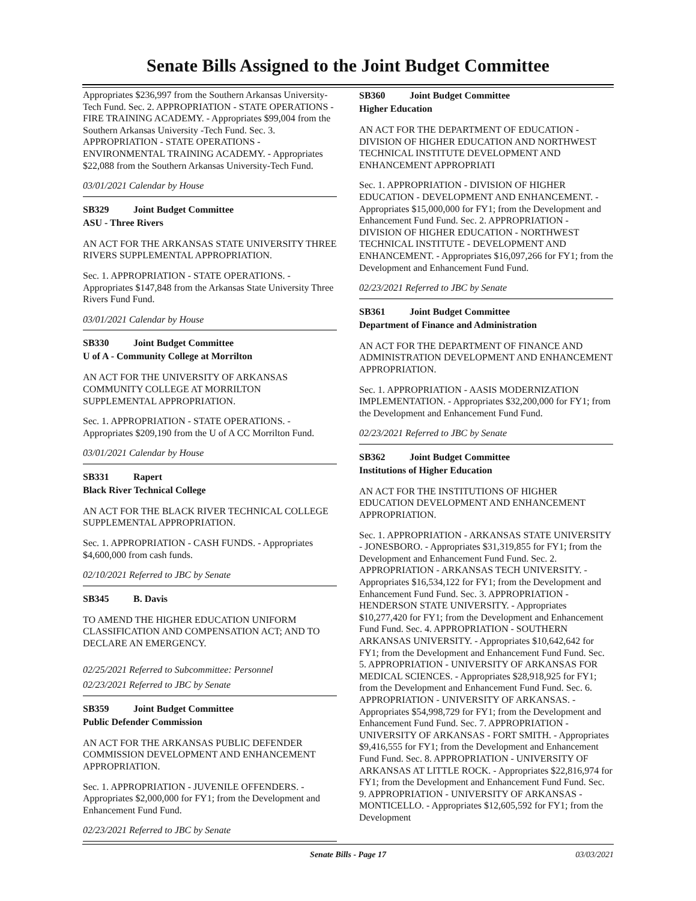Senate Bills Assigned to the Joint Budget Committee
Appropriates $236,997 from the Southern Arkansas University-Tech Fund. Sec. 2. APPROPRIATION - STATE OPERATIONS - FIRE TRAINING ACADEMY. - Appropriates $99,004 from the Southern Arkansas University -Tech Fund. Sec. 3. APPROPRIATION - STATE OPERATIONS - ENVIRONMENTAL TRAINING ACADEMY. - Appropriates $22,088 from the Southern Arkansas University-Tech Fund.
03/01/2021 Calendar by House
SB329 Joint Budget Committee
ASU - Three Rivers
AN ACT FOR THE ARKANSAS STATE UNIVERSITY THREE RIVERS SUPPLEMENTAL APPROPRIATION.
Sec. 1. APPROPRIATION - STATE OPERATIONS. - Appropriates $147,848 from the Arkansas State University Three Rivers Fund Fund.
03/01/2021 Calendar by House
SB330 Joint Budget Committee
U of A - Community College at Morrilton
AN ACT FOR THE UNIVERSITY OF ARKANSAS COMMUNITY COLLEGE AT MORRILTON SUPPLEMENTAL APPROPRIATION.
Sec. 1. APPROPRIATION - STATE OPERATIONS. - Appropriates $209,190 from the U of A CC Morrilton Fund.
03/01/2021 Calendar by House
SB331 Rapert
Black River Technical College
AN ACT FOR THE BLACK RIVER TECHNICAL COLLEGE SUPPLEMENTAL APPROPRIATION.
Sec. 1. APPROPRIATION - CASH FUNDS. - Appropriates $4,600,000 from cash funds.
02/10/2021 Referred to JBC by Senate
SB345 B. Davis
TO AMEND THE HIGHER EDUCATION UNIFORM CLASSIFICATION AND COMPENSATION ACT; AND TO DECLARE AN EMERGENCY.
02/25/2021 Referred to Subcommittee: Personnel
02/23/2021 Referred to JBC by Senate
SB359 Joint Budget Committee
Public Defender Commission
AN ACT FOR THE ARKANSAS PUBLIC DEFENDER COMMISSION DEVELOPMENT AND ENHANCEMENT APPROPRIATION.
Sec. 1. APPROPRIATION - JUVENILE OFFENDERS. - Appropriates $2,000,000 for FY1; from the Development and Enhancement Fund Fund.
02/23/2021 Referred to JBC by Senate
SB360 Joint Budget Committee
Higher Education
AN ACT FOR THE DEPARTMENT OF EDUCATION - DIVISION OF HIGHER EDUCATION AND NORTHWEST TECHNICAL INSTITUTE DEVELOPMENT AND ENHANCEMENT APPROPRIATI
Sec. 1. APPROPRIATION - DIVISION OF HIGHER EDUCATION - DEVELOPMENT AND ENHANCEMENT. - Appropriates $15,000,000 for FY1; from the Development and Enhancement Fund Fund. Sec. 2. APPROPRIATION - DIVISION OF HIGHER EDUCATION - NORTHWEST TECHNICAL INSTITUTE - DEVELOPMENT AND ENHANCEMENT. - Appropriates $16,097,266 for FY1; from the Development and Enhancement Fund Fund.
02/23/2021 Referred to JBC by Senate
SB361 Joint Budget Committee
Department of Finance and Administration
AN ACT FOR THE DEPARTMENT OF FINANCE AND ADMINISTRATION DEVELOPMENT AND ENHANCEMENT APPROPRIATION.
Sec. 1. APPROPRIATION - AASIS MODERNIZATION IMPLEMENTATION. - Appropriates $32,200,000 for FY1; from the Development and Enhancement Fund Fund.
02/23/2021 Referred to JBC by Senate
SB362 Joint Budget Committee
Institutions of Higher Education
AN ACT FOR THE INSTITUTIONS OF HIGHER EDUCATION DEVELOPMENT AND ENHANCEMENT APPROPRIATION.
Sec. 1. APPROPRIATION - ARKANSAS STATE UNIVERSITY - JONESBORO. - Appropriates $31,319,855 for FY1; from the Development and Enhancement Fund Fund. Sec. 2. APPROPRIATION - ARKANSAS TECH UNIVERSITY. - Appropriates $16,534,122 for FY1; from the Development and Enhancement Fund Fund. Sec. 3. APPROPRIATION - HENDERSON STATE UNIVERSITY. - Appropriates $10,277,420 for FY1; from the Development and Enhancement Fund Fund. Sec. 4. APPROPRIATION - SOUTHERN ARKANSAS UNIVERSITY. - Appropriates $10,642,642 for FY1; from the Development and Enhancement Fund Fund. Sec. 5. APPROPRIATION - UNIVERSITY OF ARKANSAS FOR MEDICAL SCIENCES. - Appropriates $28,918,925 for FY1; from the Development and Enhancement Fund Fund. Sec. 6. APPROPRIATION - UNIVERSITY OF ARKANSAS. - Appropriates $54,998,729 for FY1; from the Development and Enhancement Fund Fund. Sec. 7. APPROPRIATION - UNIVERSITY OF ARKANSAS - FORT SMITH. - Appropriates $9,416,555 for FY1; from the Development and Enhancement Fund Fund. Sec. 8. APPROPRIATION - UNIVERSITY OF ARKANSAS AT LITTLE ROCK. - Appropriates $22,816,974 for FY1; from the Development and Enhancement Fund Fund. Sec. 9. APPROPRIATION - UNIVERSITY OF ARKANSAS - MONTICELLO. - Appropriates $12,605,592 for FY1; from the Development
Senate Bills - Page 17 03/03/2021